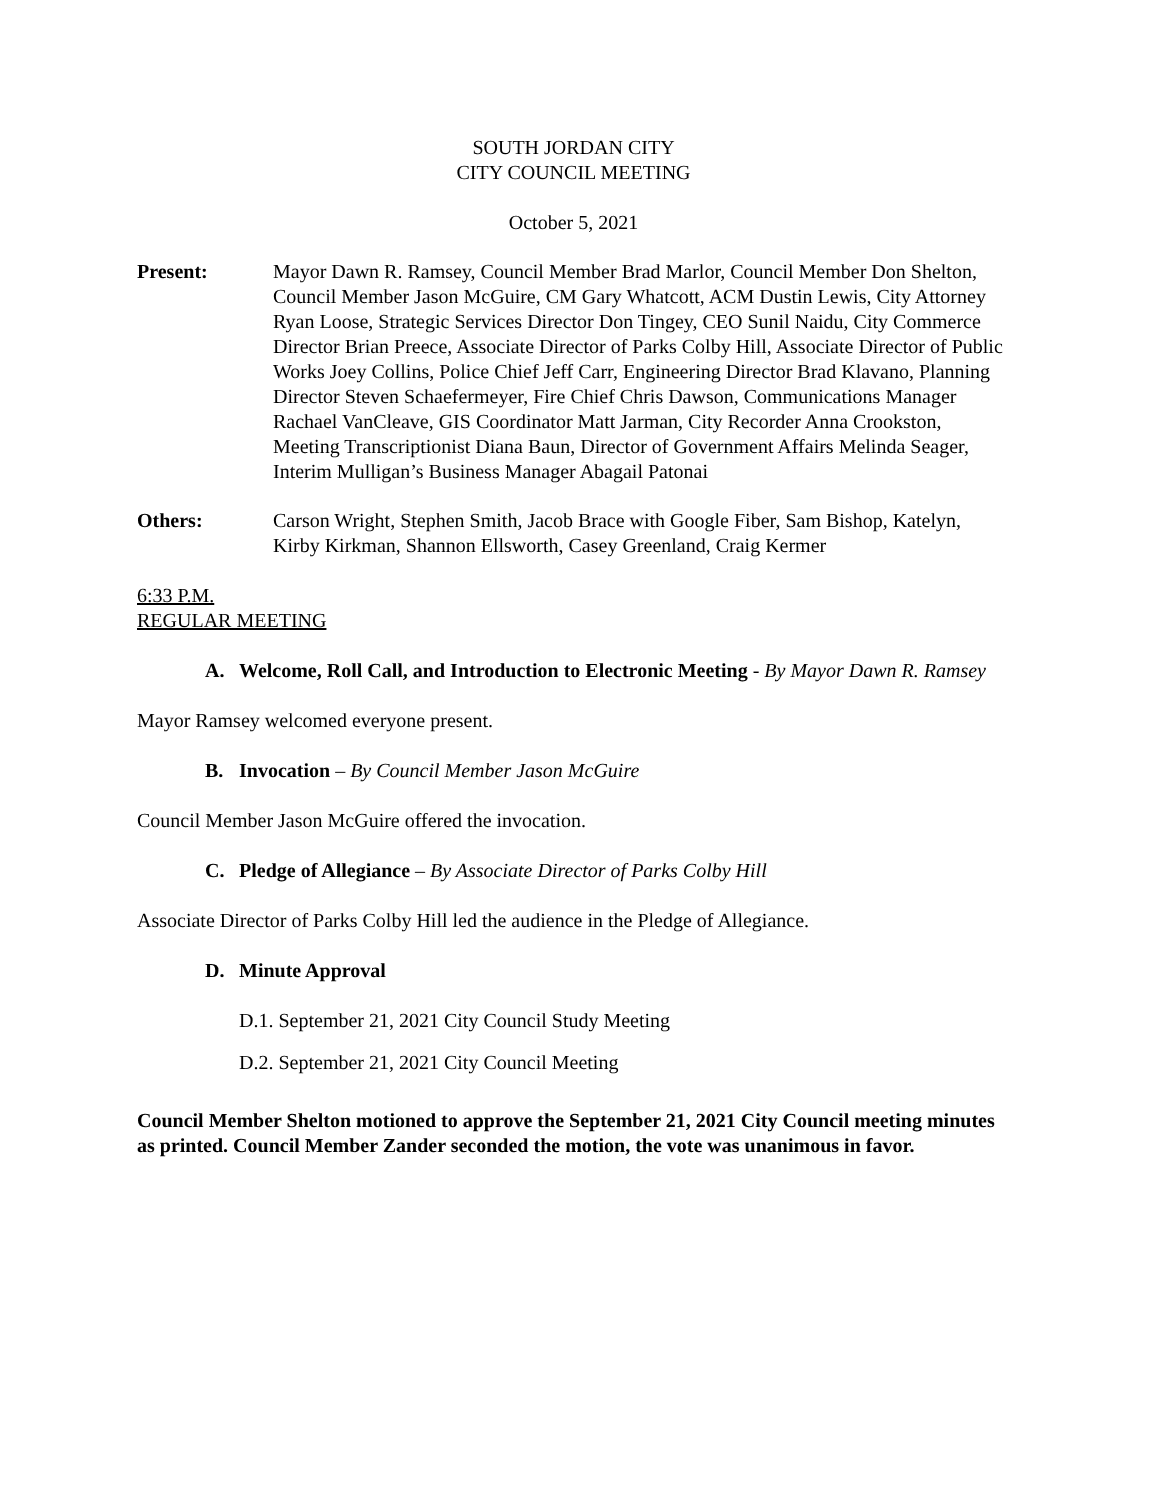SOUTH JORDAN CITY
CITY COUNCIL MEETING
October 5, 2021
Present: Mayor Dawn R. Ramsey, Council Member Brad Marlor, Council Member Don Shelton, Council Member Jason McGuire, CM Gary Whatcott, ACM Dustin Lewis, City Attorney Ryan Loose, Strategic Services Director Don Tingey, CEO Sunil Naidu, City Commerce Director Brian Preece, Associate Director of Parks Colby Hill, Associate Director of Public Works Joey Collins, Police Chief Jeff Carr, Engineering Director Brad Klavano, Planning Director Steven Schaefermeyer, Fire Chief Chris Dawson, Communications Manager Rachael VanCleave, GIS Coordinator Matt Jarman, City Recorder Anna Crookston, Meeting Transcriptionist Diana Baun, Director of Government Affairs Melinda Seager, Interim Mulligan’s Business Manager Abagail Patonai
Others: Carson Wright, Stephen Smith, Jacob Brace with Google Fiber, Sam Bishop, Katelyn, Kirby Kirkman, Shannon Ellsworth, Casey Greenland, Craig Kermer
6:33 P.M.
REGULAR MEETING
A. Welcome, Roll Call, and Introduction to Electronic Meeting - By Mayor Dawn R. Ramsey
Mayor Ramsey welcomed everyone present.
B. Invocation – By Council Member Jason McGuire
Council Member Jason McGuire offered the invocation.
C. Pledge of Allegiance – By Associate Director of Parks Colby Hill
Associate Director of Parks Colby Hill led the audience in the Pledge of Allegiance.
D. Minute Approval
D.1. September 21, 2021 City Council Study Meeting
D.2. September 21, 2021 City Council Meeting
Council Member Shelton motioned to approve the September 21, 2021 City Council meeting minutes as printed. Council Member Zander seconded the motion, the vote was unanimous in favor.